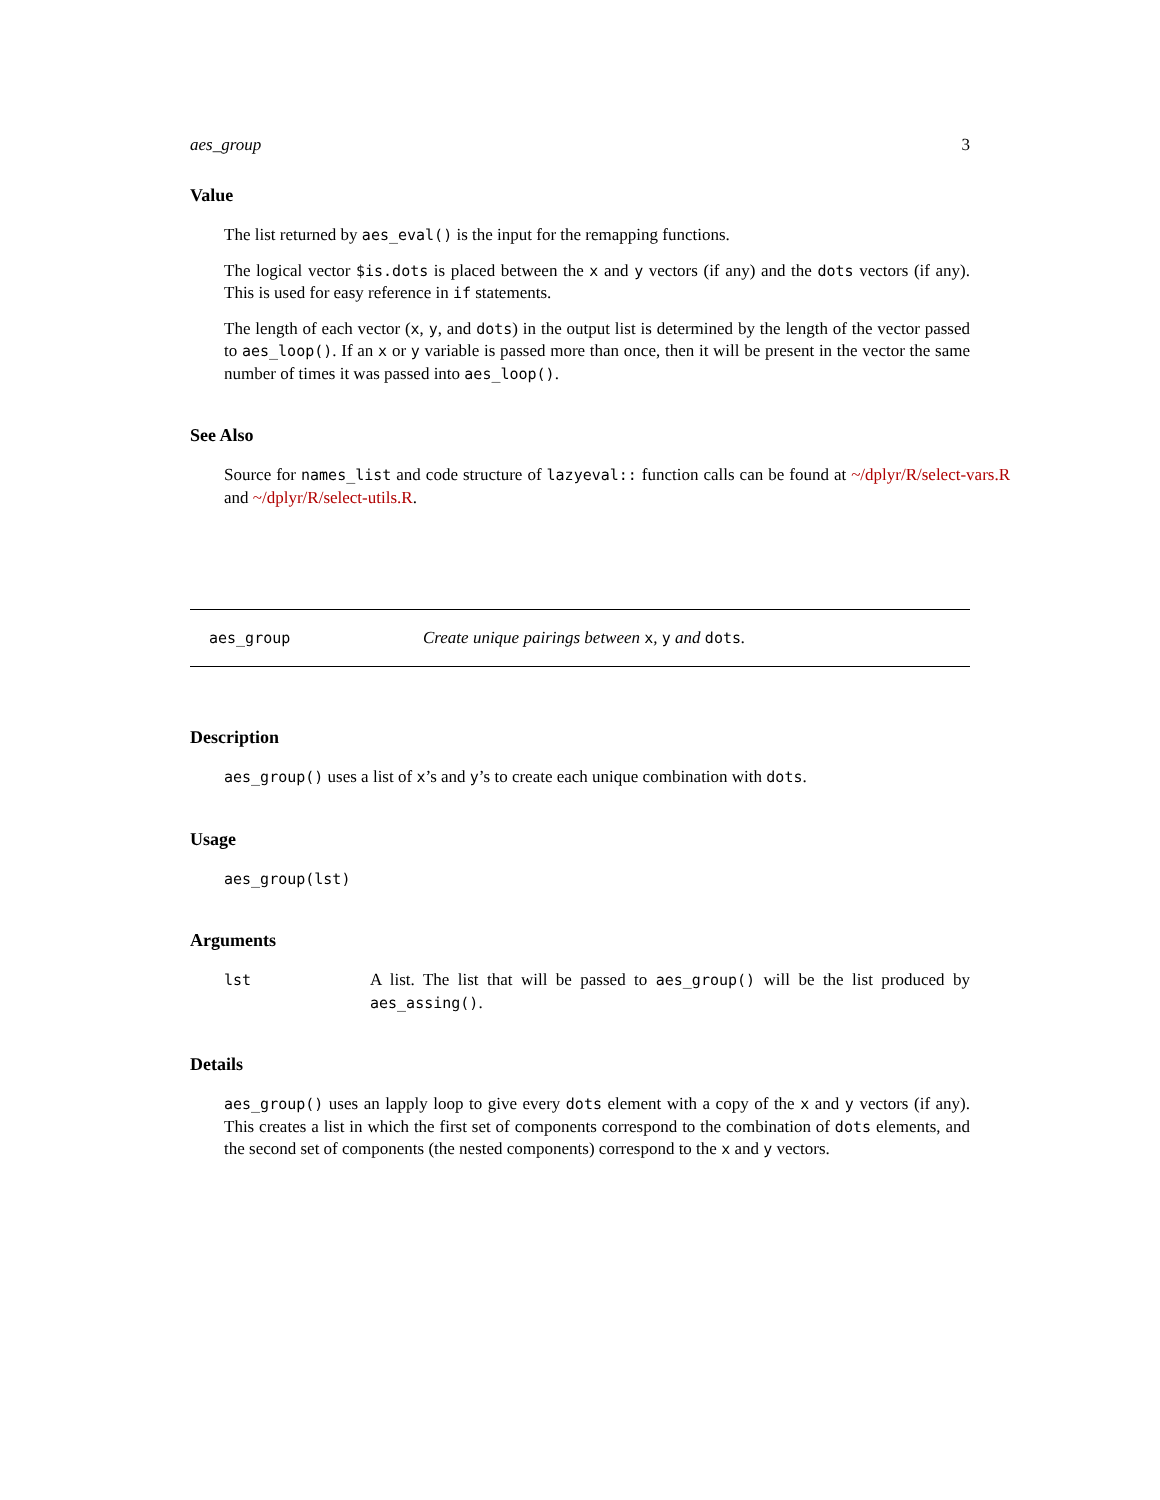aes_group 3
Value
The list returned by aes_eval() is the input for the remapping functions.
The logical vector $is.dots is placed between the x and y vectors (if any) and the dots vectors (if any). This is used for easy reference in if statements.
The length of each vector (x, y, and dots) in the output list is determined by the length of the vector passed to aes_loop(). If an x or y variable is passed more than once, then it will be present in the vector the same number of times it was passed into aes_loop().
See Also
Source for names_list and code structure of lazyeval:: function calls can be found at ~/dplyr/R/select-vars.R and ~/dplyr/R/select-utils.R.
aes_group Create unique pairings between x, y and dots.
Description
aes_group() uses a list of x’s and y’s to create each unique combination with dots.
Usage
aes_group(lst)
Arguments
lst A list. The list that will be passed to aes_group() will be the list produced by aes_assing().
Details
aes_group() uses an lapply loop to give every dots element with a copy of the x and y vectors (if any). This creates a list in which the first set of components correspond to the combination of dots elements, and the second set of components (the nested components) correspond to the x and y vectors.